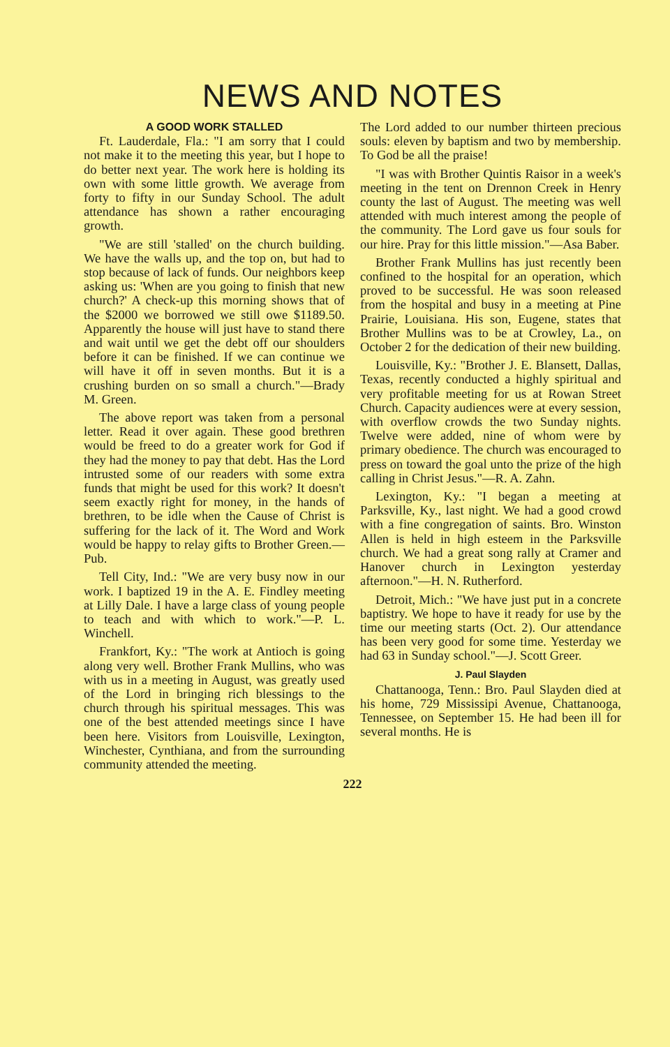NEWS AND NOTES
A GOOD WORK STALLED
Ft. Lauderdale, Fla.: "I am sorry that I could not make it to the meeting this year, but I hope to do better next year. The work here is holding its own with some little growth. We average from forty to fifty in our Sunday School. The adult attendance has shown a rather encouraging growth.
"We are still 'stalled' on the church building. We have the walls up, and the top on, but had to stop because of lack of funds. Our neighbors keep asking us: 'When are you going to finish that new church?' A check-up this morning shows that of the $2000 we borrowed we still owe $1189.50. Apparently the house will just have to stand there and wait until we get the debt off our shoulders before it can be finished. If we can continue we will have it off in seven months. But it is a crushing burden on so small a church."—Brady M. Green.
The above report was taken from a personal letter. Read it over again. These good brethren would be freed to do a greater work for God if they had the money to pay that debt. Has the Lord intrusted some of our readers with some extra funds that might be used for this work? It doesn't seem exactly right for money, in the hands of brethren, to be idle when the Cause of Christ is suffering for the lack of it. The Word and Work would be happy to relay gifts to Brother Green.—Pub.
Tell City, Ind.: "We are very busy now in our work. I baptized 19 in the A. E. Findley meeting at Lilly Dale. I have a large class of young people to teach and with which to work."—P. L. Winchell.
Frankfort, Ky.: "The work at Antioch is going along very well. Brother Frank Mullins, who was with us in a meeting in August, was greatly used of the Lord in bringing rich blessings to the church through his spiritual messages. This was one of the best attended meetings since I have been here. Visitors from Louisville, Lexington, Winchester, Cynthiana, and from the surrounding community attended the meeting.
The Lord added to our number thirteen precious souls: eleven by baptism and two by membership. To God be all the praise!
"I was with Brother Quintis Raisor in a week's meeting in the tent on Drennon Creek in Henry county the last of August. The meeting was well attended with much interest among the people of the community. The Lord gave us four souls for our hire. Pray for this little mission."—Asa Baber.
Brother Frank Mullins has just recently been confined to the hospital for an operation, which proved to be successful. He was soon released from the hospital and busy in a meeting at Pine Prairie, Louisiana. His son, Eugene, states that Brother Mullins was to be at Crowley, La., on October 2 for the dedication of their new building.
Louisville, Ky.: "Brother J. E. Blansett, Dallas, Texas, recently conducted a highly spiritual and very profitable meeting for us at Rowan Street Church. Capacity audiences were at every session, with overflow crowds the two Sunday nights. Twelve were added, nine of whom were by primary obedience. The church was encouraged to press on toward the goal unto the prize of the high calling in Christ Jesus."—R. A. Zahn.
Lexington, Ky.: "I began a meeting at Parksville, Ky., last night. We had a good crowd with a fine congregation of saints. Bro. Winston Allen is held in high esteem in the Parksville church. We had a great song rally at Cramer and Hanover church in Lexington yesterday afternoon."—H. N. Rutherford.
Detroit, Mich.: "We have just put in a concrete baptistry. We hope to have it ready for use by the time our meeting starts (Oct. 2). Our attendance has been very good for some time. Yesterday we had 63 in Sunday school."—J. Scott Greer.
J. Paul Slayden
Chattanooga, Tenn.: Bro. Paul Slayden died at his home, 729 Mississipi Avenue, Chattanooga, Tennessee, on September 15. He had been ill for several months. He is
222